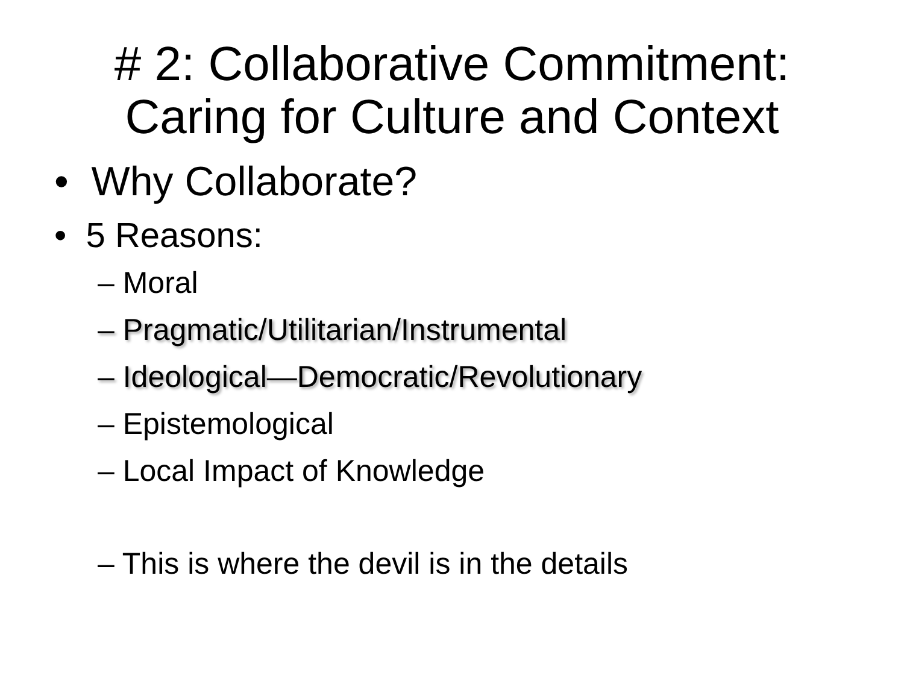# 2: Collaborative Commitment:
Caring for Culture and Context
• Why Collaborate?
• 5 Reasons:
– Moral
– Pragmatic/Utilitarian/Instrumental
– Ideological—Democratic/Revolutionary
– Epistemological
– Local Impact of Knowledge
– This is where the devil is in the details